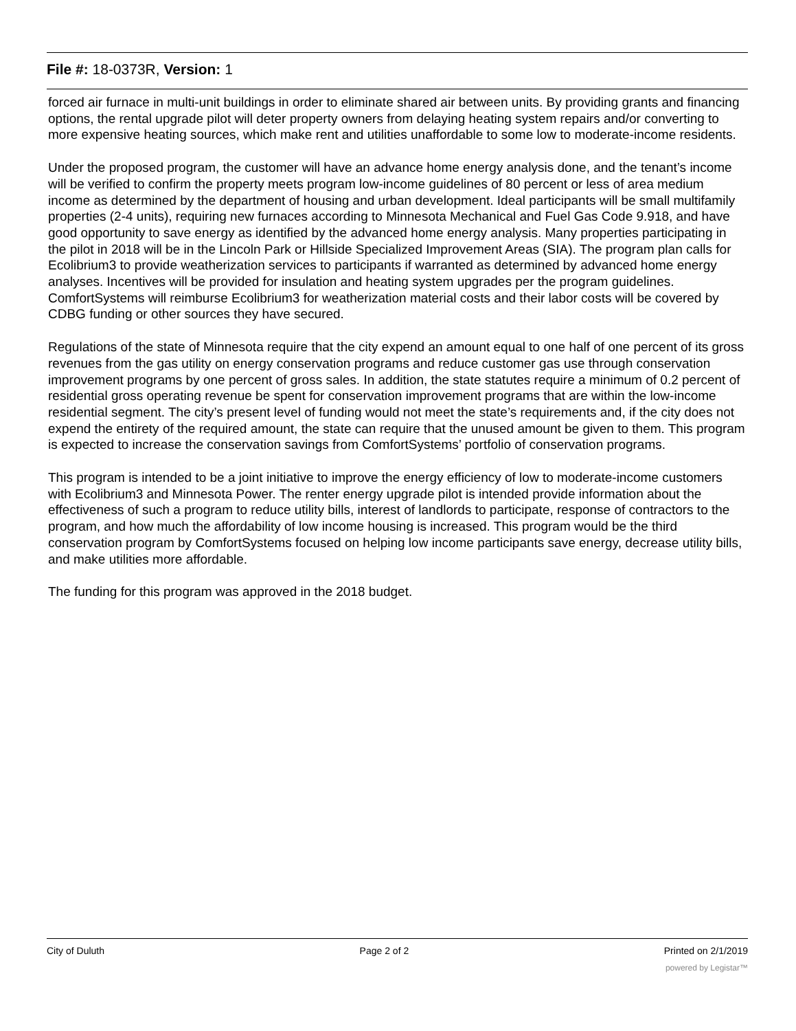File #: 18-0373R, Version: 1
forced air furnace in multi-unit buildings in order to eliminate shared air between units. By providing grants and financing options, the rental upgrade pilot will deter property owners from delaying heating system repairs and/or converting to more expensive heating sources, which make rent and utilities unaffordable to some low to moderate-income residents.
Under the proposed program, the customer will have an advance home energy analysis done, and the tenant’s income will be verified to confirm the property meets program low-income guidelines of 80 percent or less of area medium income as determined by the department of housing and urban development. Ideal participants will be small multifamily properties (2-4 units), requiring new furnaces according to Minnesota Mechanical and Fuel Gas Code 9.918, and have good opportunity to save energy as identified by the advanced home energy analysis. Many properties participating in the pilot in 2018 will be in the Lincoln Park or Hillside Specialized Improvement Areas (SIA). The program plan calls for Ecolibrium3 to provide weatherization services to participants if warranted as determined by advanced home energy analyses. Incentives will be provided for insulation and heating system upgrades per the program guidelines. ComfortSystems will reimburse Ecolibrium3 for weatherization material costs and their labor costs will be covered by CDBG funding or other sources they have secured.
Regulations of the state of Minnesota require that the city expend an amount equal to one half of one percent of its gross revenues from the gas utility on energy conservation programs and reduce customer gas use through conservation improvement programs by one percent of gross sales. In addition, the state statutes require a minimum of 0.2 percent of residential gross operating revenue be spent for conservation improvement programs that are within the low-income residential segment. The city’s present level of funding would not meet the state’s requirements and, if the city does not expend the entirety of the required amount, the state can require that the unused amount be given to them. This program is expected to increase the conservation savings from ComfortSystems’ portfolio of conservation programs.
This program is intended to be a joint initiative to improve the energy efficiency of low to moderate-income customers with Ecolibrium3 and Minnesota Power. The renter energy upgrade pilot is intended provide information about the effectiveness of such a program to reduce utility bills, interest of landlords to participate, response of contractors to the program, and how much the affordability of low income housing is increased. This program would be the third conservation program by ComfortSystems focused on helping low income participants save energy, decrease utility bills, and make utilities more affordable.
The funding for this program was approved in the 2018 budget.
City of Duluth Page 2 of 2 Printed on 2/1/2019
powered by Legistar™